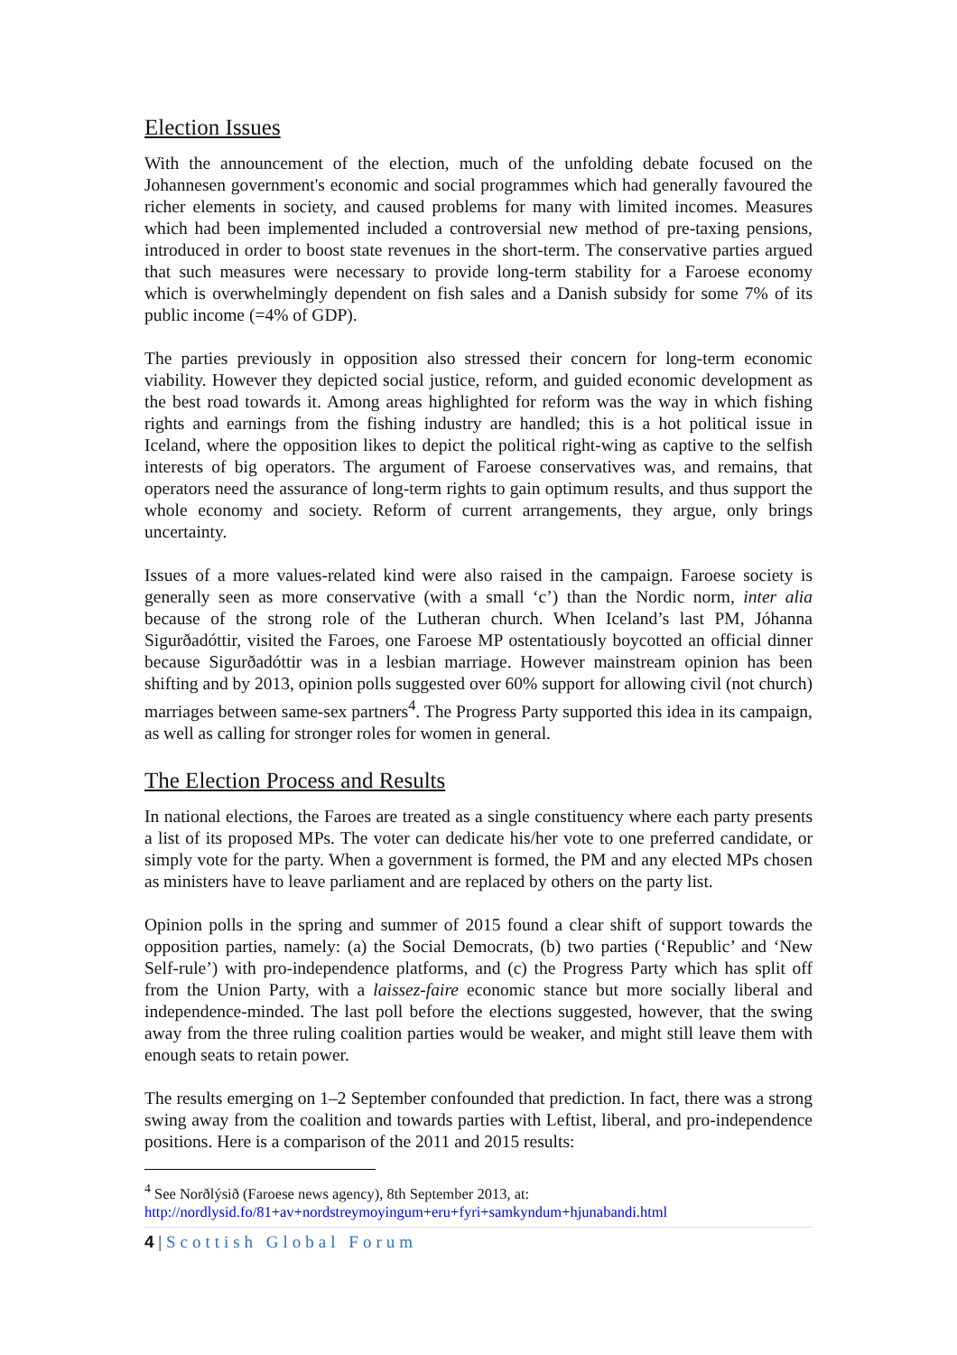Election Issues
With the announcement of the election, much of the unfolding debate focused on the Johannesen government's economic and social programmes which had generally favoured the richer elements in society, and caused problems for many with limited incomes. Measures which had been implemented included a controversial new method of pre-taxing pensions, introduced in order to boost state revenues in the short-term. The conservative parties argued that such measures were necessary to provide long-term stability for a Faroese economy which is overwhelmingly dependent on fish sales and a Danish subsidy for some 7% of its public income (=4% of GDP).
The parties previously in opposition also stressed their concern for long-term economic viability. However they depicted social justice, reform, and guided economic development as the best road towards it. Among areas highlighted for reform was the way in which fishing rights and earnings from the fishing industry are handled; this is a hot political issue in Iceland, where the opposition likes to depict the political right-wing as captive to the selfish interests of big operators. The argument of Faroese conservatives was, and remains, that operators need the assurance of long-term rights to gain optimum results, and thus support the whole economy and society. Reform of current arrangements, they argue, only brings uncertainty.
Issues of a more values-related kind were also raised in the campaign. Faroese society is generally seen as more conservative (with a small ‘c’) than the Nordic norm, inter alia because of the strong role of the Lutheran church. When Iceland’s last PM, Jóhanna Sigurðadóttir, visited the Faroes, one Faroese MP ostentatiously boycotted an official dinner because Sigurðadóttir was in a lesbian marriage. However mainstream opinion has been shifting and by 2013, opinion polls suggested over 60% support for allowing civil (not church) marriages between same-sex partners<sup>4</sup>. The Progress Party supported this idea in its campaign, as well as calling for stronger roles for women in general.
The Election Process and Results
In national elections, the Faroes are treated as a single constituency where each party presents a list of its proposed MPs. The voter can dedicate his/her vote to one preferred candidate, or simply vote for the party. When a government is formed, the PM and any elected MPs chosen as ministers have to leave parliament and are replaced by others on the party list.
Opinion polls in the spring and summer of 2015 found a clear shift of support towards the opposition parties, namely: (a) the Social Democrats, (b) two parties (‘Republic’ and ‘New Self-rule’) with pro-independence platforms, and (c) the Progress Party which has split off from the Union Party, with a laissez-faire economic stance but more socially liberal and independence-minded. The last poll before the elections suggested, however, that the swing away from the three ruling coalition parties would be weaker, and might still leave them with enough seats to retain power.
The results emerging on 1–2 September confounded that prediction. In fact, there was a strong swing away from the coalition and towards parties with Leftist, liberal, and pro-independence positions. Here is a comparison of the 2011 and 2015 results:
<sup>4</sup> See Norðlýsið (Faroese news agency), 8th September 2013, at:
http://nordlysid.fo/81+av+nordstreymoyingum+eru+fyri+samkyndum+hjunabandi.html
4 | Scottish Global Forum